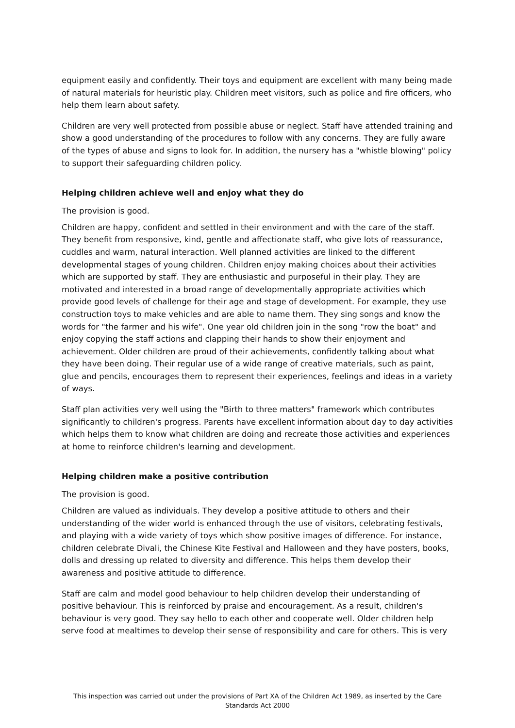equipment easily and confidently. Their toys and equipment are excellent with many being made of natural materials for heuristic play. Children meet visitors, such as police and fire officers, who help them learn about safety.
Children are very well protected from possible abuse or neglect. Staff have attended training and show a good understanding of the procedures to follow with any concerns. They are fully aware of the types of abuse and signs to look for. In addition, the nursery has a "whistle blowing" policy to support their safeguarding children policy.
Helping children achieve well and enjoy what they do
The provision is good.
Children are happy, confident and settled in their environment and with the care of the staff. They benefit from responsive, kind, gentle and affectionate staff, who give lots of reassurance, cuddles and warm, natural interaction. Well planned activities are linked to the different developmental stages of young children. Children enjoy making choices about their activities which are supported by staff. They are enthusiastic and purposeful in their play. They are motivated and interested in a broad range of developmentally appropriate activities which provide good levels of challenge for their age and stage of development. For example, they use construction toys to make vehicles and are able to name them. They sing songs and know the words for "the farmer and his wife". One year old children join in the song "row the boat" and enjoy copying the staff actions and clapping their hands to show their enjoyment and achievement. Older children are proud of their achievements, confidently talking about what they have been doing. Their regular use of a wide range of creative materials, such as paint, glue and pencils, encourages them to represent their experiences, feelings and ideas in a variety of ways.
Staff plan activities very well using the "Birth to three matters" framework which contributes significantly to children's progress. Parents have excellent information about day to day activities which helps them to know what children are doing and recreate those activities and experiences at home to reinforce children's learning and development.
Helping children make a positive contribution
The provision is good.
Children are valued as individuals. They develop a positive attitude to others and their understanding of the wider world is enhanced through the use of visitors, celebrating festivals, and playing with a wide variety of toys which show positive images of difference. For instance, children celebrate Divali, the Chinese Kite Festival and Halloween and they have posters, books, dolls and dressing up related to diversity and difference. This helps them develop their awareness and positive attitude to difference.
Staff are calm and model good behaviour to help children develop their understanding of positive behaviour. This is reinforced by praise and encouragement. As a result, children's behaviour is very good. They say hello to each other and cooperate well. Older children help serve food at mealtimes to develop their sense of responsibility and care for others. This is very
This inspection was carried out under the provisions of Part XA of the Children Act 1989, as inserted by the Care Standards Act 2000